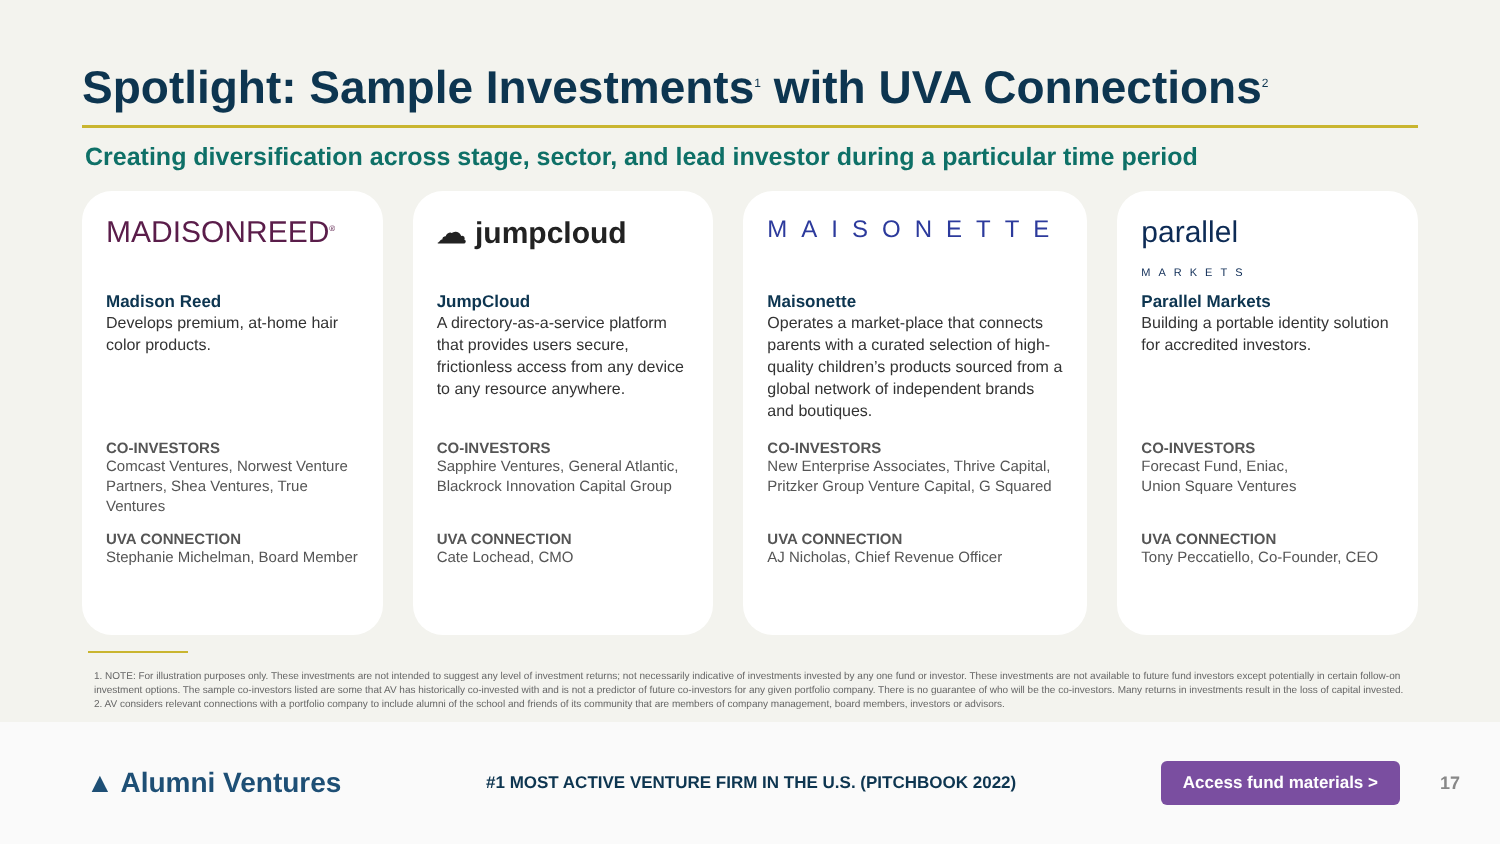Spotlight: Sample Investments<sup>1</sup> with UVA Connections<sup>2</sup>
Creating diversification across stage, sector, and lead investor during a particular time period
MADISONREED<sup>®</sup>
Madison Reed
Develops premium, at-home hair color products.
CO-INVESTORS
Comcast Ventures, Norwest Venture Partners, Shea Ventures, True Ventures
UVA CONNECTION
Stephanie Michelman, Board Member
☁ jumpcloud
JumpCloud
A directory-as-a-service platform that provides users secure, frictionless access from any device to any resource anywhere.
CO-INVESTORS
Sapphire Ventures, General Atlantic, Blackrock Innovation Capital Group
UVA CONNECTION
Cate Lochead, CMO
MAISONETTE
Maisonette
Operates a market-place that connects parents with a curated selection of high-quality children’s products sourced from a global network of independent brands and boutiques.
CO-INVESTORS
New Enterprise Associates, Thrive Capital, Pritzker Group Venture Capital, G Squared
UVA CONNECTION
AJ Nicholas, Chief Revenue Officer
parallel
MARKETS
Parallel Markets
Building a portable identity solution for accredited investors.
CO-INVESTORS
Forecast Fund, Eniac,
Union Square Ventures
UVA CONNECTION
Tony Peccatiello, Co-Founder, CEO
1. NOTE: For illustration purposes only. These investments are not intended to suggest any level of investment returns; not necessarily indicative of investments invested by any one fund or investor. These investments are not available to future fund investors except potentially in certain follow-on investment options. The sample co-investors listed are some that AV has historically co-invested with and is not a predictor of future co-investors for any given portfolio company. There is no guarantee of who will be the co-investors. Many returns in investments result in the loss of capital invested.
2. AV considers relevant connections with a portfolio company to include alumni of the school and friends of its community that are members of company management, board members, investors or advisors.
▲ Alumni Ventures
#1 MOST ACTIVE VENTURE FIRM IN THE U.S. (PITCHBOOK 2022)
Access fund materials >
17